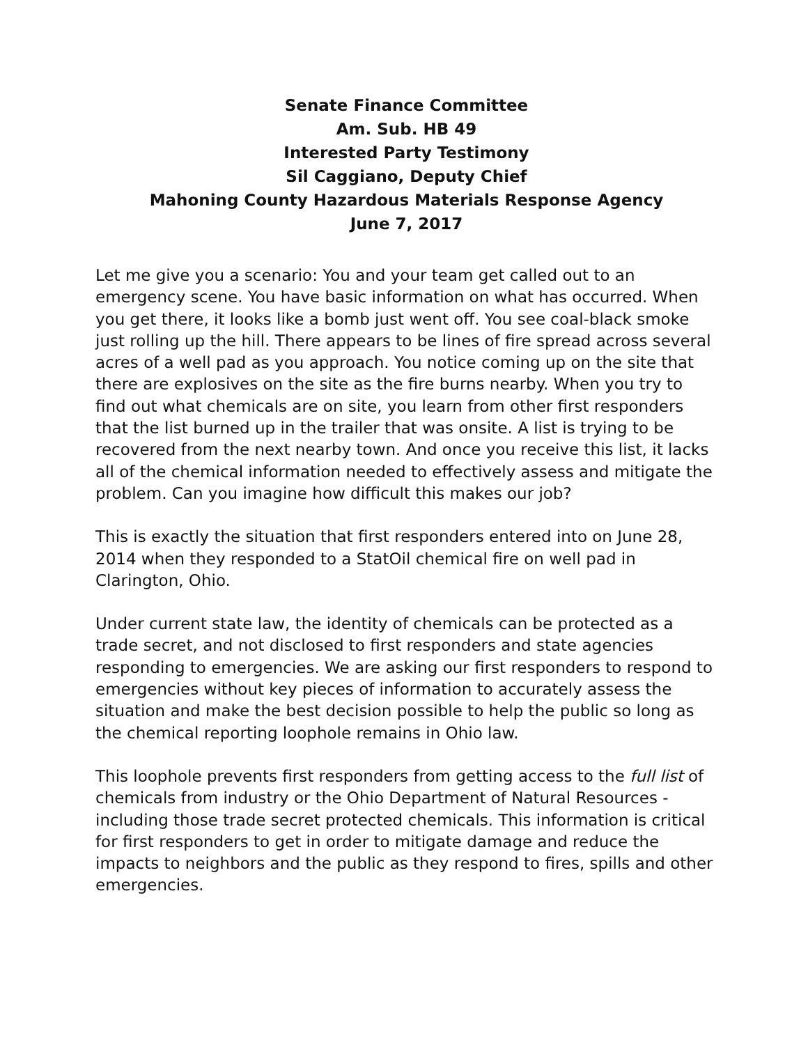Senate Finance Committee
Am. Sub. HB 49
Interested Party Testimony
Sil Caggiano, Deputy Chief
Mahoning County Hazardous Materials Response Agency
June 7, 2017
Let me give you a scenario: You and your team get called out to an emergency scene. You have basic information on what has occurred. When you get there, it looks like a bomb just went off. You see coal-black smoke just rolling up the hill. There appears to be lines of fire spread across several acres of a well pad as you approach. You notice coming up on the site that there are explosives on the site as the fire burns nearby. When you try to find out what chemicals are on site, you learn from other first responders that the list burned up in the trailer that was onsite. A list is trying to be recovered from the next nearby town. And once you receive this list, it lacks all of the chemical information needed to effectively assess and mitigate the problem. Can you imagine how difficult this makes our job?
This is exactly the situation that first responders entered into on June 28, 2014 when they responded to a StatOil chemical fire on well pad in Clarington, Ohio.
Under current state law, the identity of chemicals can be protected as a trade secret, and not disclosed to first responders and state agencies responding to emergencies. We are asking our first responders to respond to emergencies without key pieces of information to accurately assess the situation and make the best decision possible to help the public so long as the chemical reporting loophole remains in Ohio law.
This loophole prevents first responders from getting access to the full list of chemicals from industry or the Ohio Department of Natural Resources - including those trade secret protected chemicals. This information is critical for first responders to get in order to mitigate damage and reduce the impacts to neighbors and the public as they respond to fires, spills and other emergencies.